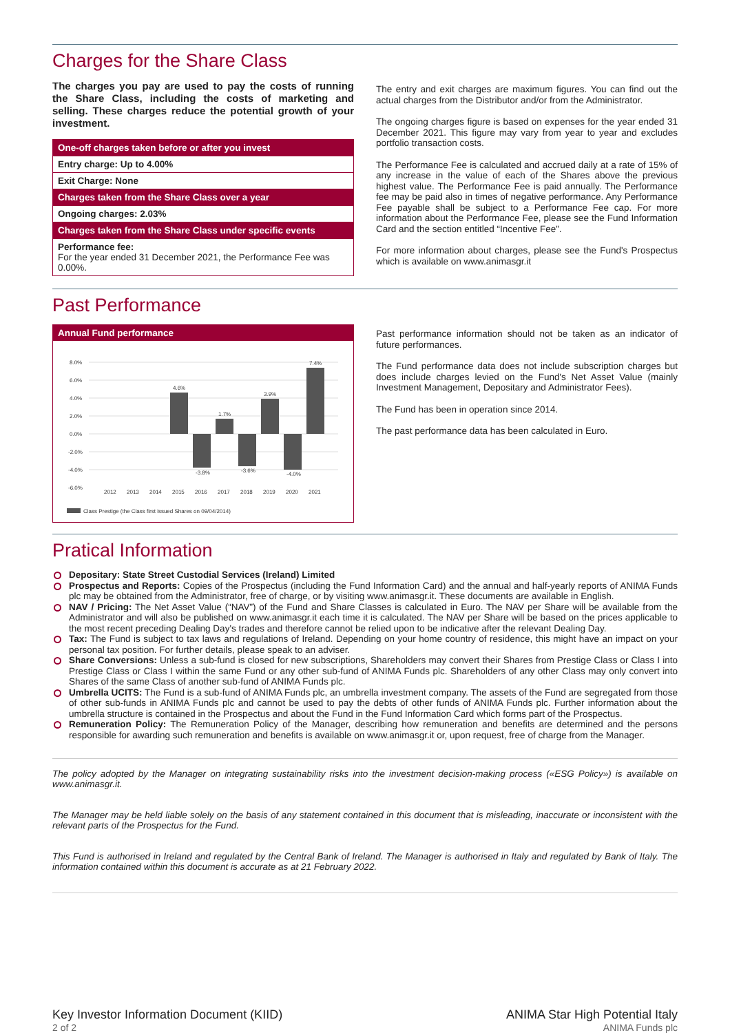Charges for the Share Class
The charges you pay are used to pay the costs of running the Share Class, including the costs of marketing and selling. These charges reduce the potential growth of your investment.
| One-off charges taken before or after you invest |
| Entry charge: Up to 4.00% |
| Exit Charge: None |
| Charges taken from the Share Class over a year |
| Ongoing charges: 2.03% |
| Charges taken from the Share Class under specific events |
| Performance fee: For the year ended 31 December 2021, the Performance Fee was 0.00%. |
The entry and exit charges are maximum figures. You can find out the actual charges from the Distributor and/or from the Administrator.
The ongoing charges figure is based on expenses for the year ended 31 December 2021. This figure may vary from year to year and excludes portfolio transaction costs.
The Performance Fee is calculated and accrued daily at a rate of 15% of any increase in the value of each of the Shares above the previous highest value. The Performance Fee is paid annually. The Performance fee may be paid also in times of negative performance. Any Performance Fee payable shall be subject to a Performance Fee cap. For more information about the Performance Fee, please see the Fund Information Card and the section entitled “Incentive Fee”.
For more information about charges, please see the Fund's Prospectus which is available on www.animasgr.it
Past Performance
Annual Fund performance
8.0%
6.0%
4.0%
2.0%
0.0%
-2.0%
-4.0%
-6.0%
4.6%
-3.8%
1.7%
-3.6%
3.9%
-4.0%
7.4%
2012
2013
2014
2015
2016
2017
2018
2019
2020
2021
Class Prestige (the Class first issued Shares on 09/04/2014)
Past performance information should not be taken as an indicator of future performances.
The Fund performance data does not include subscription charges but does include charges levied on the Fund's Net Asset Value (mainly Investment Management, Depositary and Administrator Fees).
The Fund has been in operation since 2014.
The past performance data has been calculated in Euro.
Pratical Information
Depositary: State Street Custodial Services (Ireland) Limited
Prospectus and Reports: Copies of the Prospectus (including the Fund Information Card) and the annual and half-yearly reports of ANIMA Funds plc may be obtained from the Administrator, free of charge, or by visiting www.animasgr.it. These documents are available in English.
NAV / Pricing: The Net Asset Value (“NAV”) of the Fund and Share Classes is calculated in Euro. The NAV per Share will be available from the Administrator and will also be published on www.animasgr.it each time it is calculated. The NAV per Share will be based on the prices applicable to the most recent preceding Dealing Day's trades and therefore cannot be relied upon to be indicative after the relevant Dealing Day.
Tax: The Fund is subject to tax laws and regulations of Ireland. Depending on your home country of residence, this might have an impact on your personal tax position. For further details, please speak to an adviser.
Share Conversions: Unless a sub-fund is closed for new subscriptions, Shareholders may convert their Shares from Prestige Class or Class I into Prestige Class or Class I within the same Fund or any other sub-fund of ANIMA Funds plc. Shareholders of any other Class may only convert into Shares of the same Class of another sub-fund of ANIMA Funds plc.
Umbrella UCITS: The Fund is a sub-fund of ANIMA Funds plc, an umbrella investment company. The assets of the Fund are segregated from those of other sub-funds in ANIMA Funds plc and cannot be used to pay the debts of other funds of ANIMA Funds plc. Further information about the umbrella structure is contained in the Prospectus and about the Fund in the Fund Information Card which forms part of the Prospectus.
Remuneration Policy: The Remuneration Policy of the Manager, describing how remuneration and benefits are determined and the persons responsible for awarding such remuneration and benefits is available on www.animasgr.it or, upon request, free of charge from the Manager.
The policy adopted by the Manager on integrating sustainability risks into the investment decision-making process («ESG Policy») is available on www.animasgr.it.
The Manager may be held liable solely on the basis of any statement contained in this document that is misleading, inaccurate or inconsistent with the relevant parts of the Prospectus for the Fund.
This Fund is authorised in Ireland and regulated by the Central Bank of Ireland. The Manager is authorised in Italy and regulated by Bank of Italy. The information contained within this document is accurate as at 21 February 2022.
Key Investor Information Document (KIID)
2 of 2
ANIMA Star High Potential Italy
ANIMA Funds plc